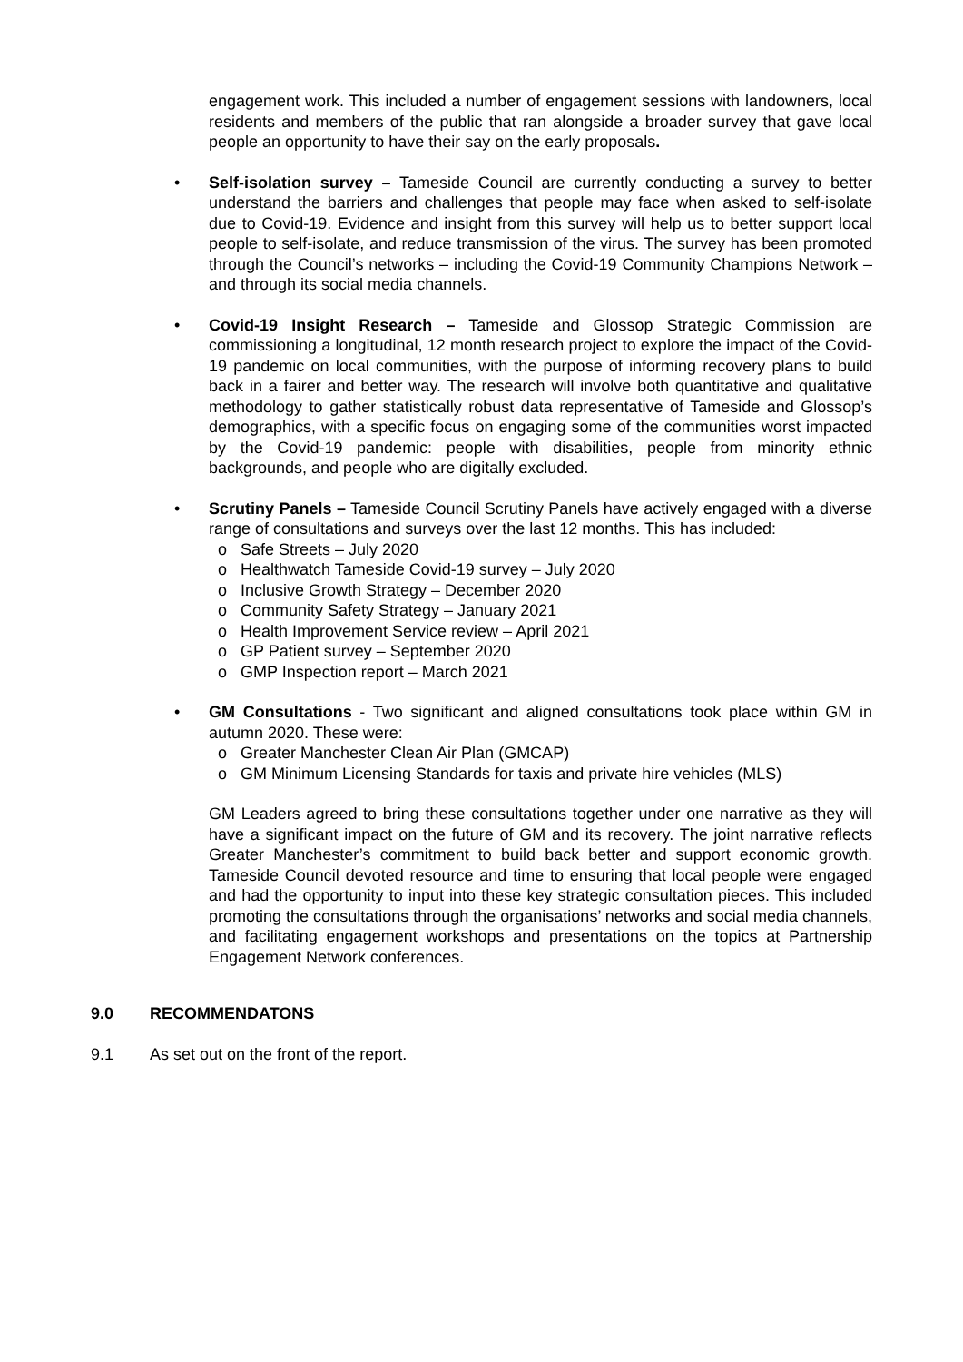engagement work. This included a number of engagement sessions with landowners, local residents and members of the public that ran alongside a broader survey that gave local people an opportunity to have their say on the early proposals.
• Self-isolation survey – Tameside Council are currently conducting a survey to better understand the barriers and challenges that people may face when asked to self-isolate due to Covid-19. Evidence and insight from this survey will help us to better support local people to self-isolate, and reduce transmission of the virus. The survey has been promoted through the Council’s networks – including the Covid-19 Community Champions Network – and through its social media channels.
• Covid-19 Insight Research – Tameside and Glossop Strategic Commission are commissioning a longitudinal, 12 month research project to explore the impact of the Covid-19 pandemic on local communities, with the purpose of informing recovery plans to build back in a fairer and better way. The research will involve both quantitative and qualitative methodology to gather statistically robust data representative of Tameside and Glossop’s demographics, with a specific focus on engaging some of the communities worst impacted by the Covid-19 pandemic: people with disabilities, people from minority ethnic backgrounds, and people who are digitally excluded.
• Scrutiny Panels – Tameside Council Scrutiny Panels have actively engaged with a diverse range of consultations and surveys over the last 12 months. This has included:
o Safe Streets – July 2020
o Healthwatch Tameside Covid-19 survey – July 2020
o Inclusive Growth Strategy – December 2020
o Community Safety Strategy – January 2021
o Health Improvement Service review – April 2021
o GP Patient survey – September 2020
o GMP Inspection report – March 2021
• GM Consultations - Two significant and aligned consultations took place within GM in autumn 2020. These were:
o Greater Manchester Clean Air Plan (GMCAP)
o GM Minimum Licensing Standards for taxis and private hire vehicles (MLS)
GM Leaders agreed to bring these consultations together under one narrative as they will have a significant impact on the future of GM and its recovery. The joint narrative reflects Greater Manchester’s commitment to build back better and support economic growth. Tameside Council devoted resource and time to ensuring that local people were engaged and had the opportunity to input into these key strategic consultation pieces. This included promoting the consultations through the organisations’ networks and social media channels, and facilitating engagement workshops and presentations on the topics at Partnership Engagement Network conferences.
9.0 RECOMMENDATONS
9.1 As set out on the front of the report.